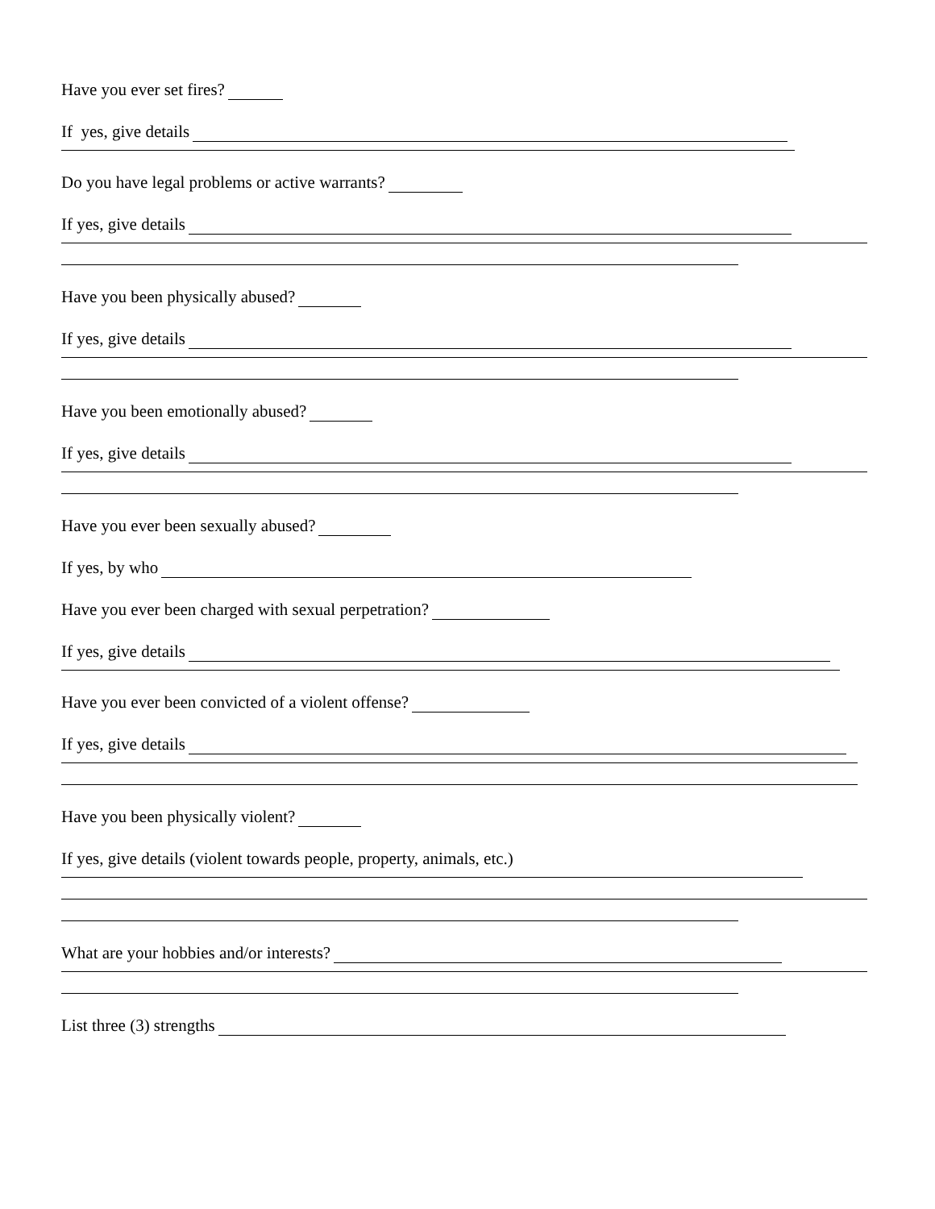Have you ever set fires?
If yes, give details
Do you have legal problems or active warrants?
If yes, give details
Have you been physically abused?
If yes, give details
Have you been emotionally abused?
If yes, give details
Have you ever been sexually abused?
If yes, by who
Have you ever been charged with sexual perpetration?
If yes, give details
Have you ever been convicted of a violent offense?
If yes, give details
Have you been physically violent?
If yes, give details (violent towards people, property, animals, etc.)
What are your hobbies and/or interests?
List three (3) strengths